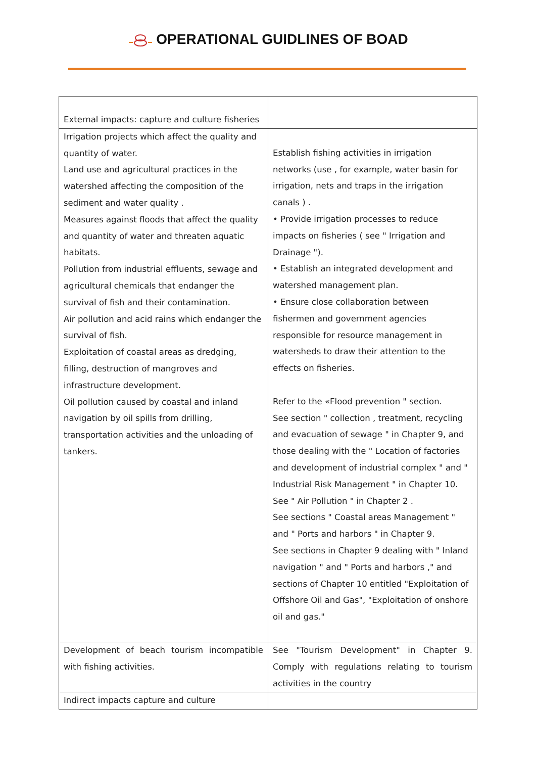OPERATIONAL GUIDLINES OF BOAD
| External impacts: capture and culture fisheries | |
| Irrigation projects which affect the quality and quantity of water. Land use and agricultural practices in the watershed affecting the composition of the sediment and water quality . Measures against floods that affect the quality and quantity of water and threaten aquatic habitats. Pollution from industrial effluents, sewage and agricultural chemicals that endanger the survival of fish and their contamination. Air pollution and acid rains which endanger the survival of fish. Exploitation of coastal areas as dredging, filling, destruction of mangroves and infrastructure development. Oil pollution caused by coastal and inland navigation by oil spills from drilling, transportation activities and the unloading of tankers. | Establish fishing activities in irrigation networks (use , for example, water basin for irrigation, nets and traps in the irrigation canals ) . • Provide irrigation processes to reduce impacts on fisheries ( see " Irrigation and Drainage "). • Establish an integrated development and watershed management plan. • Ensure close collaboration between fishermen and government agencies responsible for resource management in watersheds to draw their attention to the effects on fisheries. Refer to the «Flood prevention " section. See section " collection , treatment, recycling and evacuation of sewage " in Chapter 9, and those dealing with the " Location of factories and development of industrial complex " and " Industrial Risk Management " in Chapter 10. See " Air Pollution " in Chapter 2 . See sections " Coastal areas Management " and " Ports and harbors " in Chapter 9. See sections in Chapter 9 dealing with " Inland navigation " and " Ports and harbors ," and sections of Chapter 10 entitled "Exploitation of Offshore Oil and Gas", "Exploitation of onshore oil and gas." |
| Development of beach tourism incompatible with fishing activities. | See "Tourism Development" in Chapter 9. Comply with regulations relating to tourism activities in the country |
| Indirect impacts capture and culture | |